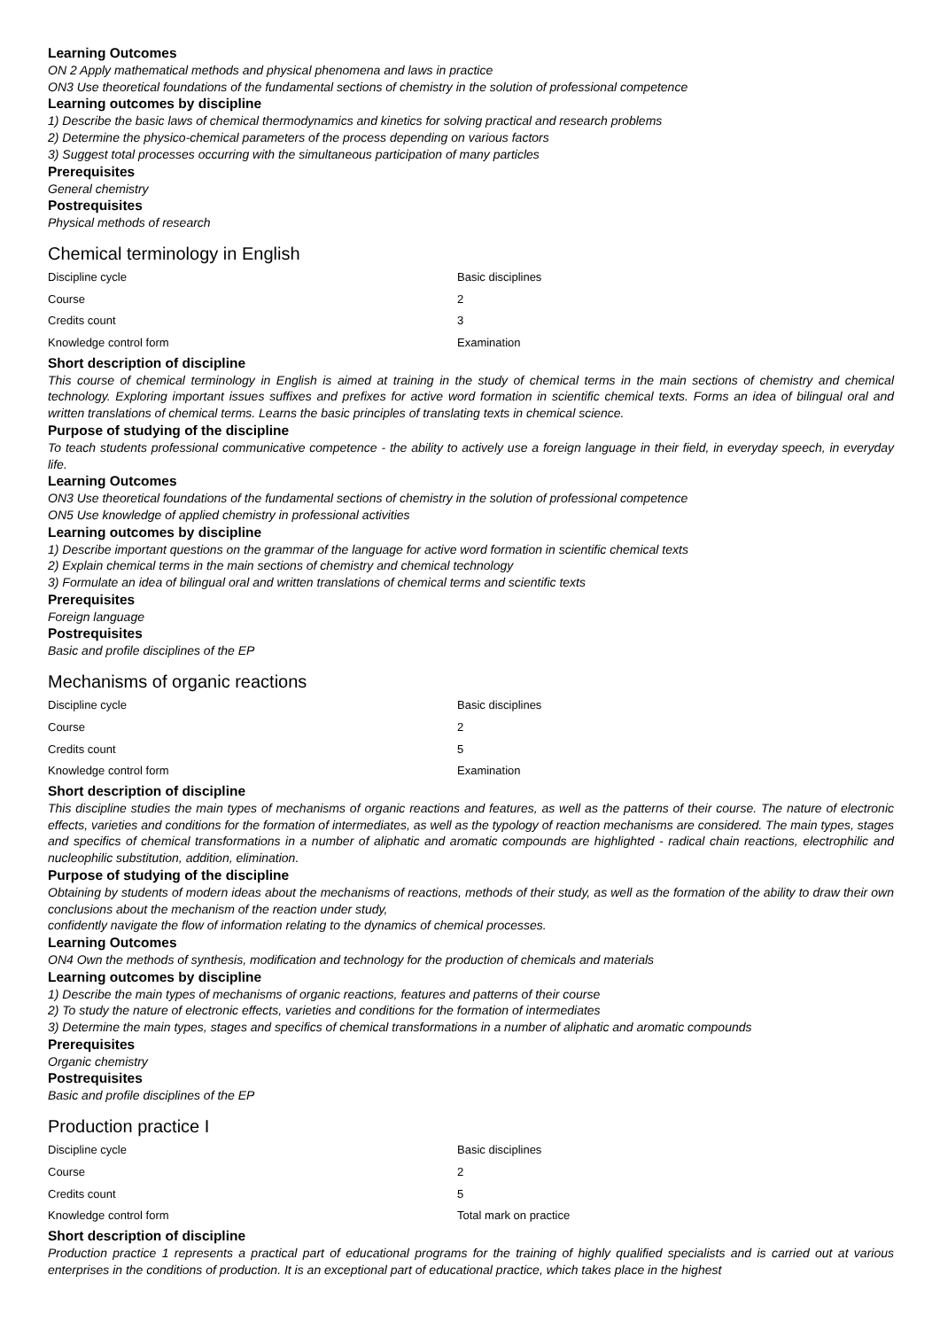Learning Outcomes
ON 2 Apply mathematical methods and physical phenomena and laws in practice
ON3 Use theoretical foundations of the fundamental sections of chemistry in the solution of professional competence
Learning outcomes by discipline
1) Describe the basic laws of chemical thermodynamics and kinetics for solving practical and research problems
2) Determine the physico-chemical parameters of the process depending on various factors
3) Suggest total processes occurring with the simultaneous participation of many particles
Prerequisites
General chemistry
Postrequisites
Physical methods of research
Chemical terminology in English
| Discipline cycle | Basic disciplines |
| Course | 2 |
| Credits count | 3 |
| Knowledge control form | Examination |
Short description of discipline
This course of chemical terminology in English is aimed at training in the study of chemical terms in the main sections of chemistry and chemical technology. Exploring important issues suffixes and prefixes for active word formation in scientific chemical texts. Forms an idea of bilingual oral and written translations of chemical terms. Learns the basic principles of translating texts in chemical science.
Purpose of studying of the discipline
To teach students professional communicative competence - the ability to actively use a foreign language in their field, in everyday speech, in everyday life.
Learning Outcomes
ON3 Use theoretical foundations of the fundamental sections of chemistry in the solution of professional competence
ON5 Use knowledge of applied chemistry in professional activities
Learning outcomes by discipline
1) Describe important questions on the grammar of the language for active word formation in scientific chemical texts
2) Explain chemical terms in the main sections of chemistry and chemical technology
3) Formulate an idea of bilingual oral and written translations of chemical terms and scientific texts
Prerequisites
Foreign language
Postrequisites
Basic and profile disciplines of the EP
Mechanisms of organic reactions
| Discipline cycle | Basic disciplines |
| Course | 2 |
| Credits count | 5 |
| Knowledge control form | Examination |
Short description of discipline
This discipline studies the main types of mechanisms of organic reactions and features, as well as the patterns of their course. The nature of electronic effects, varieties and conditions for the formation of intermediates, as well as the typology of reaction mechanisms are considered. The main types, stages and specifics of chemical transformations in a number of aliphatic and aromatic compounds are highlighted - radical chain reactions, electrophilic and nucleophilic substitution, addition, elimination.
Purpose of studying of the discipline
Obtaining by students of modern ideas about the mechanisms of reactions, methods of their study, as well as the formation of the ability to draw their own conclusions about the mechanism of the reaction under study,
confidently navigate the flow of information relating to the dynamics of chemical processes.
Learning Outcomes
ON4 Own the methods of synthesis, modification and technology for the production of chemicals and materials
Learning outcomes by discipline
1) Describe the main types of mechanisms of organic reactions, features and patterns of their course
2) To study the nature of electronic effects, varieties and conditions for the formation of intermediates
3) Determine the main types, stages and specifics of chemical transformations in a number of aliphatic and aromatic compounds
Prerequisites
Organic chemistry
Postrequisites
Basic and profile disciplines of the EP
Production practice I
| Discipline cycle | Basic disciplines |
| Course | 2 |
| Credits count | 5 |
| Knowledge control form | Total mark on practice |
Short description of discipline
Production practice 1 represents a practical part of educational programs for the training of highly qualified specialists and is carried out at various enterprises in the conditions of production. It is an exceptional part of educational practice, which takes place in the highest